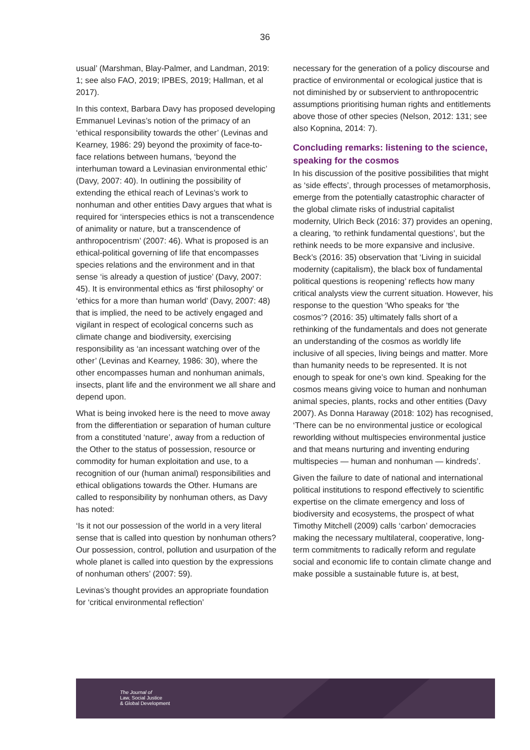36
usual’ (Marshman, Blay-Palmer, and Landman, 2019: 1; see also FAO, 2019; IPBES, 2019; Hallman, et al 2017).
In this context, Barbara Davy has proposed developing Emmanuel Levinas’s notion of the primacy of an ‘ethical responsibility towards the other’ (Levinas and Kearney, 1986: 29) beyond the proximity of face-to-face relations between humans, ‘beyond the interhuman toward a Levinasian environmental ethic’ (Davy, 2007: 40). In outlining the possibility of extending the ethical reach of Levinas’s work to nonhuman and other entities Davy argues that what is required for ‘interspecies ethics is not a transcendence of animality or nature, but a transcendence of anthropocentrism’ (2007: 46). What is proposed is an ethical-political governing of life that encompasses species relations and the environment and in that sense ‘is already a question of justice’ (Davy, 2007: 45). It is environmental ethics as ‘first philosophy’ or ‘ethics for a more than human world’ (Davy, 2007: 48) that is implied, the need to be actively engaged and vigilant in respect of ecological concerns such as climate change and biodiversity, exercising responsibility as ‘an incessant watching over of the other’ (Levinas and Kearney, 1986: 30), where the other encompasses human and nonhuman animals, insects, plant life and the environment we all share and depend upon.
What is being invoked here is the need to move away from the differentiation or separation of human culture from a constituted ‘nature’, away from a reduction of the Other to the status of possession, resource or commodity for human exploitation and use, to a recognition of our (human animal) responsibilities and ethical obligations towards the Other. Humans are called to responsibility by nonhuman others, as Davy has noted:
‘Is it not our possession of the world in a very literal sense that is called into question by nonhuman others? Our possession, control, pollution and usurpation of the whole planet is called into question by the expressions of nonhuman others’ (2007: 59).
Levinas’s thought provides an appropriate foundation for ‘critical environmental reflection’
necessary for the generation of a policy discourse and practice of environmental or ecological justice that is not diminished by or subservient to anthropocentric assumptions prioritising human rights and entitlements above those of other species (Nelson, 2012: 131; see also Kopnina, 2014: 7).
Concluding remarks: listening to the science, speaking for the cosmos
In his discussion of the positive possibilities that might as ‘side effects’, through processes of metamorphosis, emerge from the potentially catastrophic character of the global climate risks of industrial capitalist modernity, Ulrich Beck (2016: 37) provides an opening, a clearing, ‘to rethink fundamental questions’, but the rethink needs to be more expansive and inclusive. Beck’s (2016: 35) observation that ‘Living in suicidal modernity (capitalism), the black box of fundamental political questions is reopening’ reflects how many critical analysts view the current situation. However, his response to the question ‘Who speaks for ‘the cosmos’? (2016: 35) ultimately falls short of a rethinking of the fundamentals and does not generate an understanding of the cosmos as worldly life inclusive of all species, living beings and matter. More than humanity needs to be represented. It is not enough to speak for one’s own kind. Speaking for the cosmos means giving voice to human and nonhuman animal species, plants, rocks and other entities (Davy 2007). As Donna Haraway (2018: 102) has recognised, ‘There can be no environmental justice or ecological reworlding without multispecies environmental justice and that means nurturing and inventing enduring multispecies — human and nonhuman — kindreds’.
Given the failure to date of national and international political institutions to respond effectively to scientific expertise on the climate emergency and loss of biodiversity and ecosystems, the prospect of what Timothy Mitchell (2009) calls ‘carbon’ democracies making the necessary multilateral, cooperative, long-term commitments to radically reform and regulate social and economic life to contain climate change and make possible a sustainable future is, at best,
The Journal of
Law, Social Justice
& Global Development